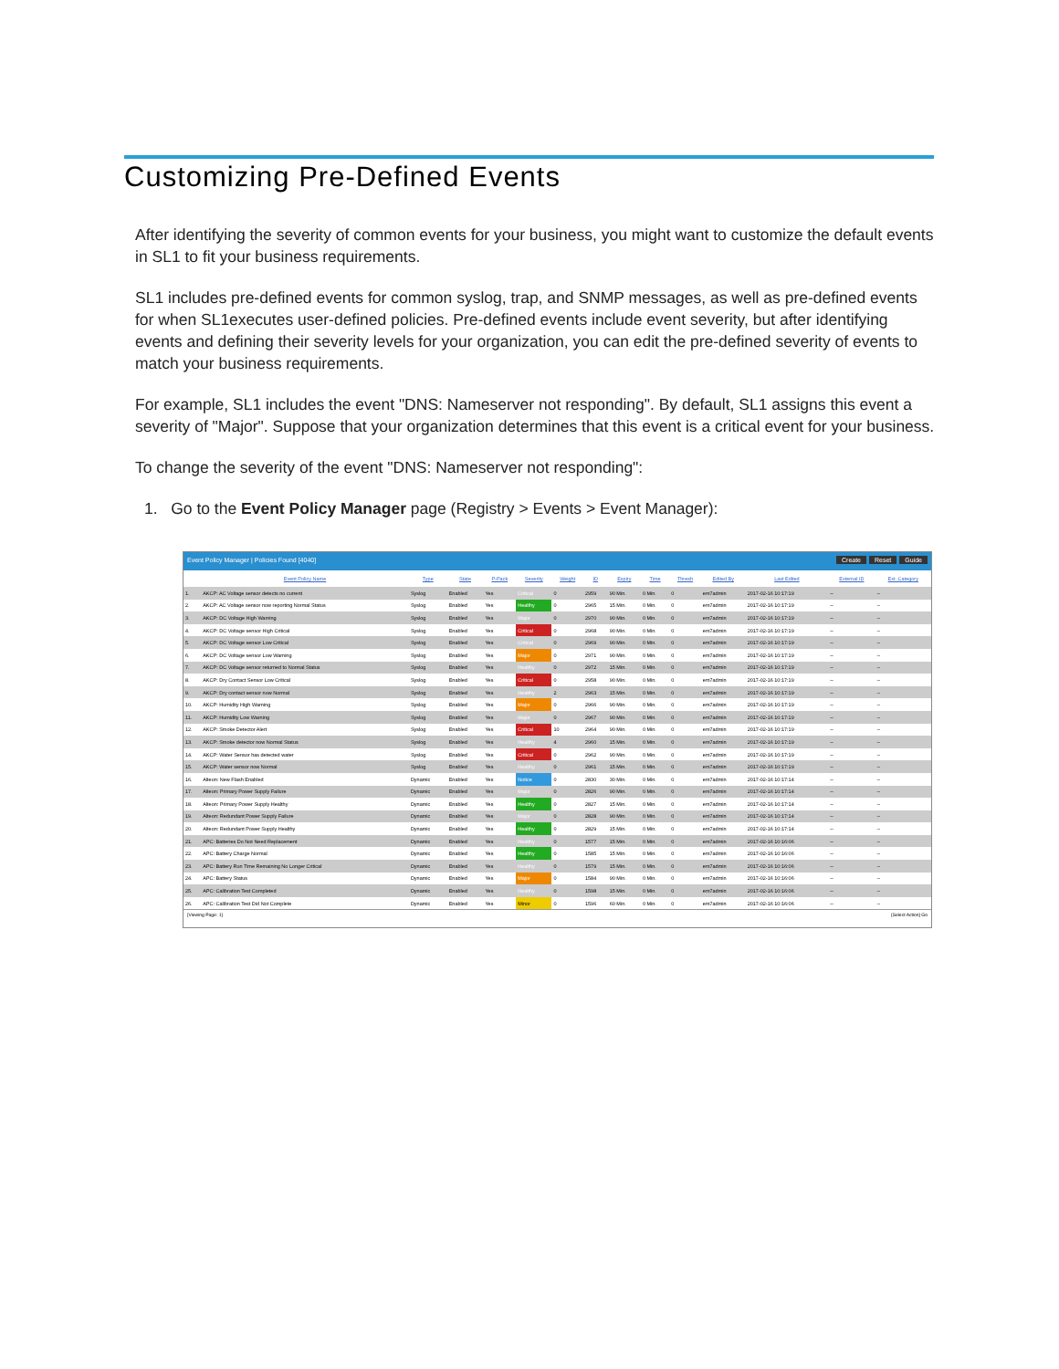Customizing Pre-Defined Events
After identifying the severity of common events for your business, you might want to customize the default events in SL1 to fit your business requirements.
SL1 includes pre-defined events for common syslog, trap, and SNMP messages, as well as pre-defined events for when SL1executes user-defined policies. Pre-defined events include event severity, but after identifying events and defining their severity levels for your organization, you can edit the pre-defined severity of events to match your business requirements.
For example, SL1 includes the event "DNS: Nameserver not responding". By default, SL1 assigns this event a severity of "Major". Suppose that your organization determines that this event is a critical event for your business.
To change the severity of the event "DNS: Nameserver not responding":
1. Go to the Event Policy Manager page (Registry > Events > Event Manager):
Event Policy Manager | Policies Found [4040] Create Reset Guide
| | Event Policy Name | Type | State | P-Pack | Severity | Weight | ID | Expiry | Time | Thresh | Edited By | Last Edited | External ID | Ext. Category |
| --- | --- | --- | --- | --- | --- | --- | --- | --- | --- | --- | --- | --- | --- | --- |
| 1. | AKCP: AC Voltage sensor detects no current | Syslog | Enabled | Yes | Critical | 0 | 2959 | 90 Min. | 0 Min. | 0 | em7admin | 2017-02-16 10:17:19 | -- | -- |
| 2. | AKCP: AC Voltage sensor now reporting Normal Status | Syslog | Enabled | Yes | Healthy | 0 | 2965 | 15 Min. | 0 Min. | 0 | em7admin | 2017-02-16 10:17:19 | -- | -- |
| 3. | AKCP: DC Voltage High Warning | Syslog | Enabled | Yes | Major | 0 | 2970 | 90 Min. | 0 Min. | 0 | em7admin | 2017-02-16 10:17:19 | -- | -- |
| 4. | AKCP: DC Voltage sensor High Critical | Syslog | Enabled | Yes | Critical | 0 | 2968 | 90 Min. | 0 Min. | 0 | em7admin | 2017-02-16 10:17:19 | -- | -- |
| 5. | AKCP: DC Voltage sensor Low Critical | Syslog | Enabled | Yes | Critical | 0 | 2969 | 90 Min. | 0 Min. | 0 | em7admin | 2017-02-16 10:17:19 | -- | -- |
| 6. | AKCP: DC Voltage sensor Low Warning | Syslog | Enabled | Yes | Major | 0 | 2971 | 90 Min. | 0 Min. | 0 | em7admin | 2017-02-16 10:17:19 | -- | -- |
| 7. | AKCP: DC Voltage sensor returned to Normal Status | Syslog | Enabled | Yes | Healthy | 0 | 2972 | 15 Min. | 0 Min. | 0 | em7admin | 2017-02-16 10:17:19 | -- | -- |
| 8. | AKCP: Dry Contact Sensor Low Critical | Syslog | Enabled | Yes | Critical | 0 | 2958 | 90 Min. | 0 Min. | 0 | em7admin | 2017-02-16 10:17:19 | -- | -- |
| 9. | AKCP: Dry contact sensor now Normal | Syslog | Enabled | Yes | Healthy | 2 | 2963 | 15 Min. | 0 Min. | 0 | em7admin | 2017-02-16 10:17:19 | -- | -- |
| 10. | AKCP: Humidity High Warning | Syslog | Enabled | Yes | Major | 0 | 2966 | 90 Min. | 0 Min. | 0 | em7admin | 2017-02-16 10:17:19 | -- | -- |
| 11. | AKCP: Humidity Low Warning | Syslog | Enabled | Yes | Major | 0 | 2967 | 90 Min. | 0 Min. | 0 | em7admin | 2017-02-16 10:17:19 | -- | -- |
| 12. | AKCP: Smoke Detector Alert | Syslog | Enabled | Yes | Critical | 10 | 2964 | 90 Min. | 0 Min. | 0 | em7admin | 2017-02-16 10:17:19 | -- | -- |
| 13. | AKCP: Smoke detector now Normal Status | Syslog | Enabled | Yes | Healthy | 4 | 2960 | 15 Min. | 0 Min. | 0 | em7admin | 2017-02-16 10:17:19 | -- | -- |
| 14. | AKCP: Water Sensor has detected water | Syslog | Enabled | Yes | Critical | 0 | 2962 | 90 Min. | 0 Min. | 0 | em7admin | 2017-02-16 10:17:19 | -- | -- |
| 15. | AKCP: Water sensor now Normal | Syslog | Enabled | Yes | Healthy | 0 | 2961 | 15 Min. | 0 Min. | 0 | em7admin | 2017-02-16 10:17:19 | -- | -- |
| 16. | Alteon: New Flash Enabled | Dynamic | Enabled | Yes | Notice | 0 | 2830 | 30 Min. | 0 Min. | 0 | em7admin | 2017-02-16 10:17:14 | -- | -- |
| 17. | Alteon: Primary Power Supply Failure | Dynamic | Enabled | Yes | Major | 0 | 2826 | 90 Min. | 0 Min. | 0 | em7admin | 2017-02-16 10:17:14 | -- | -- |
| 18. | Alteon: Primary Power Supply Healthy | Dynamic | Enabled | Yes | Healthy | 0 | 2827 | 15 Min. | 0 Min. | 0 | em7admin | 2017-02-16 10:17:14 | -- | -- |
| 19. | Alteon: Redundant Power Supply Failure | Dynamic | Enabled | Yes | Major | 0 | 2828 | 90 Min. | 0 Min. | 0 | em7admin | 2017-02-16 10:17:14 | -- | -- |
| 20. | Alteon: Redundant Power Supply Healthy | Dynamic | Enabled | Yes | Healthy | 0 | 2829 | 15 Min. | 0 Min. | 0 | em7admin | 2017-02-16 10:17:14 | -- | -- |
| 21. | APC: Batteries Do Not Need Replacement | Dynamic | Enabled | Yes | Healthy | 0 | 1577 | 15 Min. | 0 Min. | 0 | em7admin | 2017-02-16 10:16:06 | -- | -- |
| 22. | APC: Battery Charge Normal | Dynamic | Enabled | Yes | Healthy | 0 | 1585 | 15 Min. | 0 Min. | 0 | em7admin | 2017-02-16 10:16:06 | -- | -- |
| 23. | APC: Battery Run Time Remaining No Longer Critical | Dynamic | Enabled | Yes | Healthy | 0 | 1579 | 15 Min. | 0 Min. | 0 | em7admin | 2017-02-16 10:16:06 | -- | -- |
| 24. | APC: Battery Status | Dynamic | Enabled | Yes | Major | 0 | 1584 | 90 Min. | 0 Min. | 0 | em7admin | 2017-02-16 10:16:06 | -- | -- |
| 25. | APC: Calibration Test Completed | Dynamic | Enabled | Yes | Healthy | 0 | 1598 | 15 Min. | 0 Min. | 0 | em7admin | 2017-02-16 10:16:06 | -- | -- |
| 26. | APC: Calibration Test Did Not Complete | Dynamic | Enabled | Yes | Minor | 0 | 1596 | 60 Min. | 0 Min. | 0 | em7admin | 2017-02-16 10:16:06 | -- | -- |
[Viewing Page: 1] [Select Action] Go